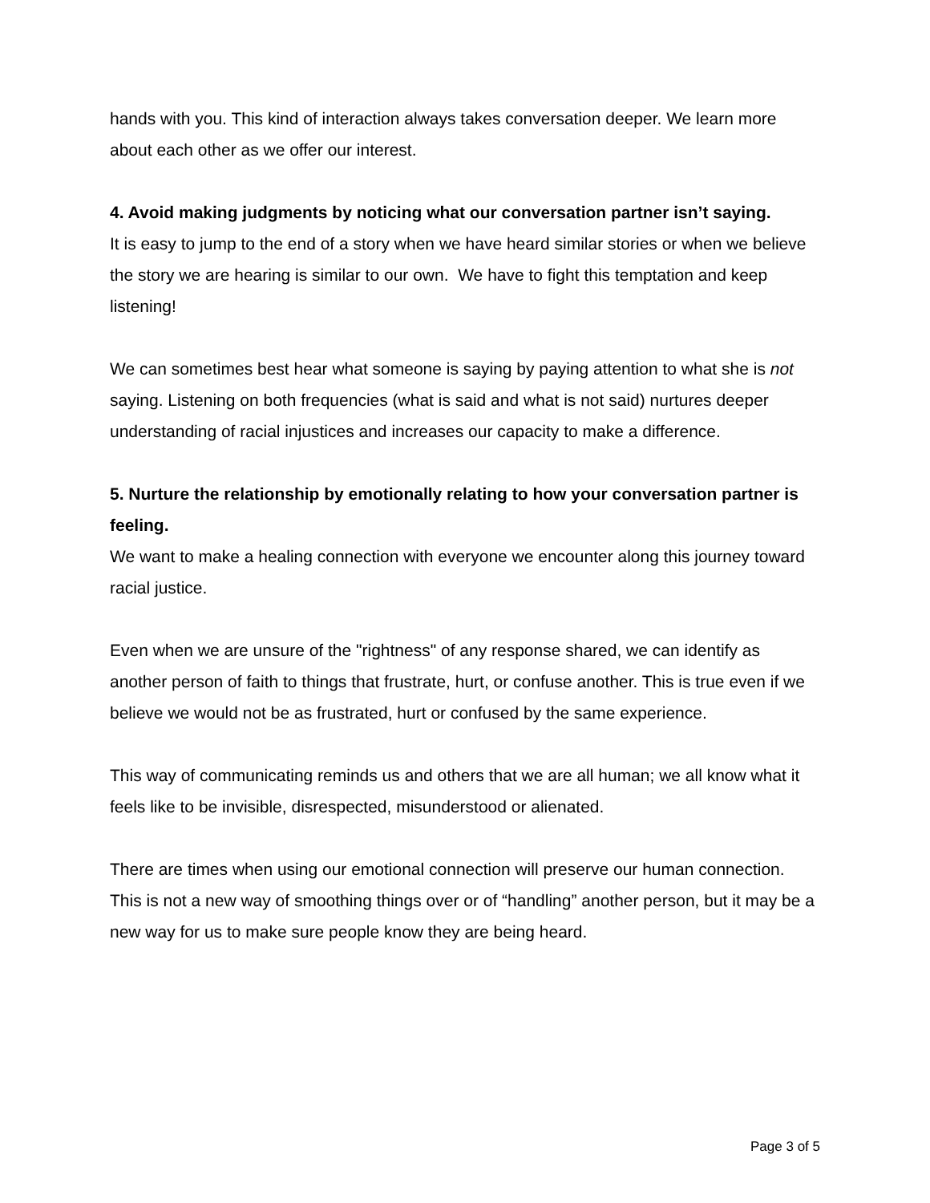hands with you. This kind of interaction always takes conversation deeper. We learn more about each other as we offer our interest.
4. Avoid making judgments by noticing what our conversation partner isn’t saying.
It is easy to jump to the end of a story when we have heard similar stories or when we believe the story we are hearing is similar to our own. We have to fight this temptation and keep listening!
We can sometimes best hear what someone is saying by paying attention to what she is not saying. Listening on both frequencies (what is said and what is not said) nurtures deeper understanding of racial injustices and increases our capacity to make a difference.
5. Nurture the relationship by emotionally relating to how your conversation partner is feeling.
We want to make a healing connection with everyone we encounter along this journey toward racial justice.
Even when we are unsure of the "rightness" of any response shared, we can identify as another person of faith to things that frustrate, hurt, or confuse another. This is true even if we believe we would not be as frustrated, hurt or confused by the same experience.
This way of communicating reminds us and others that we are all human; we all know what it feels like to be invisible, disrespected, misunderstood or alienated.
There are times when using our emotional connection will preserve our human connection. This is not a new way of smoothing things over or of “handling” another person, but it may be a new way for us to make sure people know they are being heard.
Page 3 of 5